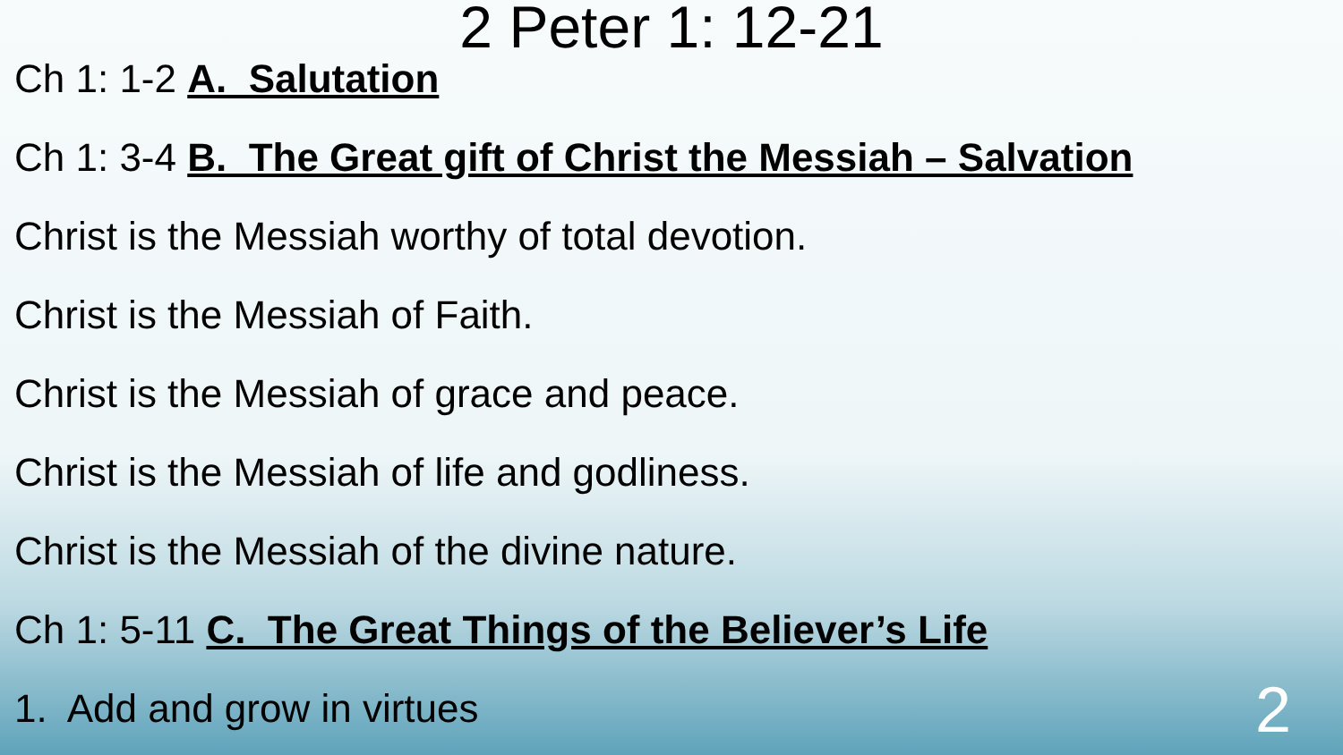2 Peter 1: 12-21
Ch 1: 1-2 A. Salutation
Ch 1: 3-4 B. The Great gift of Christ the Messiah – Salvation
Christ is the Messiah worthy of total devotion.
Christ is the Messiah of Faith.
Christ is the Messiah of grace and peace.
Christ is the Messiah of life and godliness.
Christ is the Messiah of the divine nature.
Ch 1: 5-11 C. The Great Things of the Believer’s Life
1. Add and grow in virtues
2